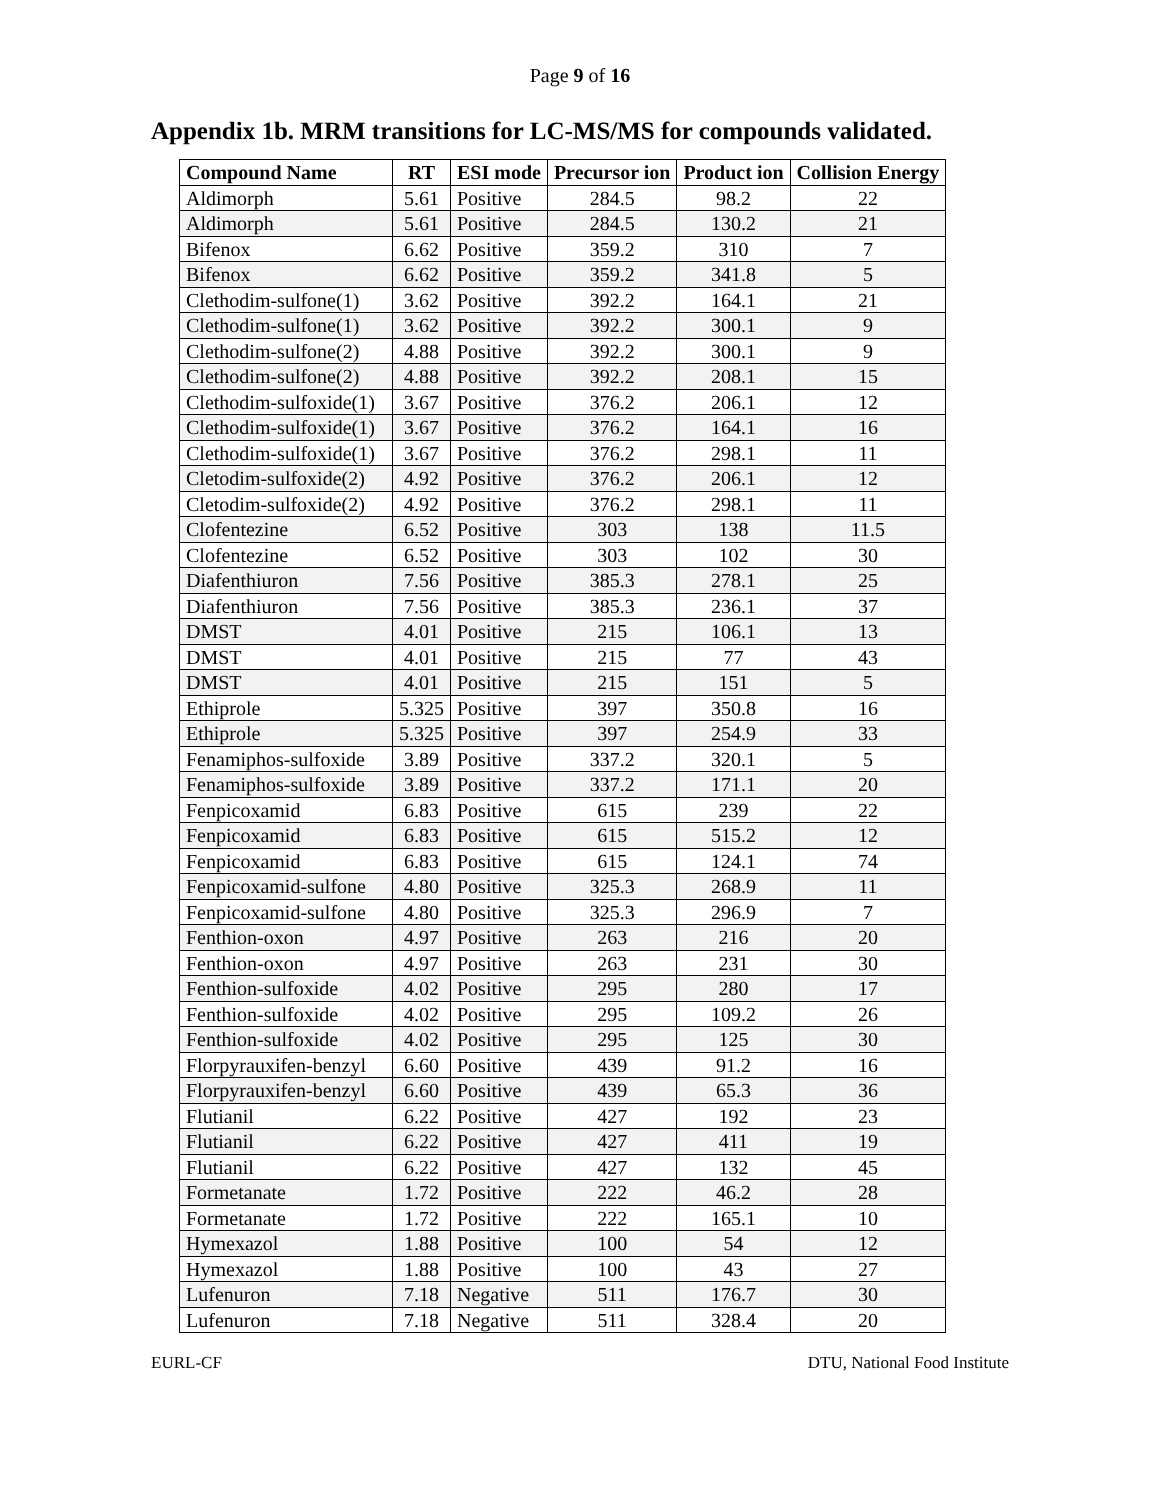Page 9 of 16
Appendix 1b. MRM transitions for LC-MS/MS for compounds validated.
| Compound Name | RT | ESI mode | Precursor ion | Product ion | Collision Energy |
| --- | --- | --- | --- | --- | --- |
| Aldimorph | 5.61 | Positive | 284.5 | 98.2 | 22 |
| Aldimorph | 5.61 | Positive | 284.5 | 130.2 | 21 |
| Bifenox | 6.62 | Positive | 359.2 | 310 | 7 |
| Bifenox | 6.62 | Positive | 359.2 | 341.8 | 5 |
| Clethodim-sulfone(1) | 3.62 | Positive | 392.2 | 164.1 | 21 |
| Clethodim-sulfone(1) | 3.62 | Positive | 392.2 | 300.1 | 9 |
| Clethodim-sulfone(2) | 4.88 | Positive | 392.2 | 300.1 | 9 |
| Clethodim-sulfone(2) | 4.88 | Positive | 392.2 | 208.1 | 15 |
| Clethodim-sulfoxide(1) | 3.67 | Positive | 376.2 | 206.1 | 12 |
| Clethodim-sulfoxide(1) | 3.67 | Positive | 376.2 | 164.1 | 16 |
| Clethodim-sulfoxide(1) | 3.67 | Positive | 376.2 | 298.1 | 11 |
| Cletodim-sulfoxide(2) | 4.92 | Positive | 376.2 | 206.1 | 12 |
| Cletodim-sulfoxide(2) | 4.92 | Positive | 376.2 | 298.1 | 11 |
| Clofentezine | 6.52 | Positive | 303 | 138 | 11.5 |
| Clofentezine | 6.52 | Positive | 303 | 102 | 30 |
| Diafenthiuron | 7.56 | Positive | 385.3 | 278.1 | 25 |
| Diafenthiuron | 7.56 | Positive | 385.3 | 236.1 | 37 |
| DMST | 4.01 | Positive | 215 | 106.1 | 13 |
| DMST | 4.01 | Positive | 215 | 77 | 43 |
| DMST | 4.01 | Positive | 215 | 151 | 5 |
| Ethiprole | 5.325 | Positive | 397 | 350.8 | 16 |
| Ethiprole | 5.325 | Positive | 397 | 254.9 | 33 |
| Fenamiphos-sulfoxide | 3.89 | Positive | 337.2 | 320.1 | 5 |
| Fenamiphos-sulfoxide | 3.89 | Positive | 337.2 | 171.1 | 20 |
| Fenpicoxamid | 6.83 | Positive | 615 | 239 | 22 |
| Fenpicoxamid | 6.83 | Positive | 615 | 515.2 | 12 |
| Fenpicoxamid | 6.83 | Positive | 615 | 124.1 | 74 |
| Fenpicoxamid-sulfone | 4.80 | Positive | 325.3 | 268.9 | 11 |
| Fenpicoxamid-sulfone | 4.80 | Positive | 325.3 | 296.9 | 7 |
| Fenthion-oxon | 4.97 | Positive | 263 | 216 | 20 |
| Fenthion-oxon | 4.97 | Positive | 263 | 231 | 30 |
| Fenthion-sulfoxide | 4.02 | Positive | 295 | 280 | 17 |
| Fenthion-sulfoxide | 4.02 | Positive | 295 | 109.2 | 26 |
| Fenthion-sulfoxide | 4.02 | Positive | 295 | 125 | 30 |
| Florpyrauxifen-benzyl | 6.60 | Positive | 439 | 91.2 | 16 |
| Florpyrauxifen-benzyl | 6.60 | Positive | 439 | 65.3 | 36 |
| Flutianil | 6.22 | Positive | 427 | 192 | 23 |
| Flutianil | 6.22 | Positive | 427 | 411 | 19 |
| Flutianil | 6.22 | Positive | 427 | 132 | 45 |
| Formetanate | 1.72 | Positive | 222 | 46.2 | 28 |
| Formetanate | 1.72 | Positive | 222 | 165.1 | 10 |
| Hymexazol | 1.88 | Positive | 100 | 54 | 12 |
| Hymexazol | 1.88 | Positive | 100 | 43 | 27 |
| Lufenuron | 7.18 | Negative | 511 | 176.7 | 30 |
| Lufenuron | 7.18 | Negative | 511 | 328.4 | 20 |
EURL-CF DTU, National Food Institute